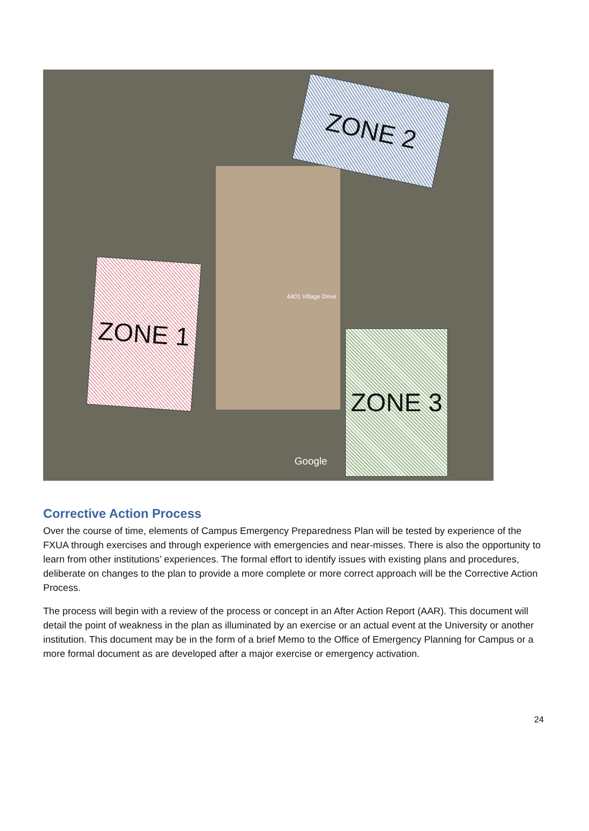ZONE 2
4401 Village Drive
ZONE 1
ZONE 3
Google
Corrective Action Process
Over the course of time, elements of Campus Emergency Preparedness Plan will be tested by experience of the FXUA through exercises and through experience with emergencies and near-misses. There is also the opportunity to learn from other institutions’ experiences. The formal effort to identify issues with existing plans and procedures, deliberate on changes to the plan to provide a more complete or more correct approach will be the Corrective Action Process.
The process will begin with a review of the process or concept in an After Action Report (AAR). This document will detail the point of weakness in the plan as illuminated by an exercise or an actual event at the University or another institution. This document may be in the form of a brief Memo to the Office of Emergency Planning for Campus or a more formal document as are developed after a major exercise or emergency activation.
24